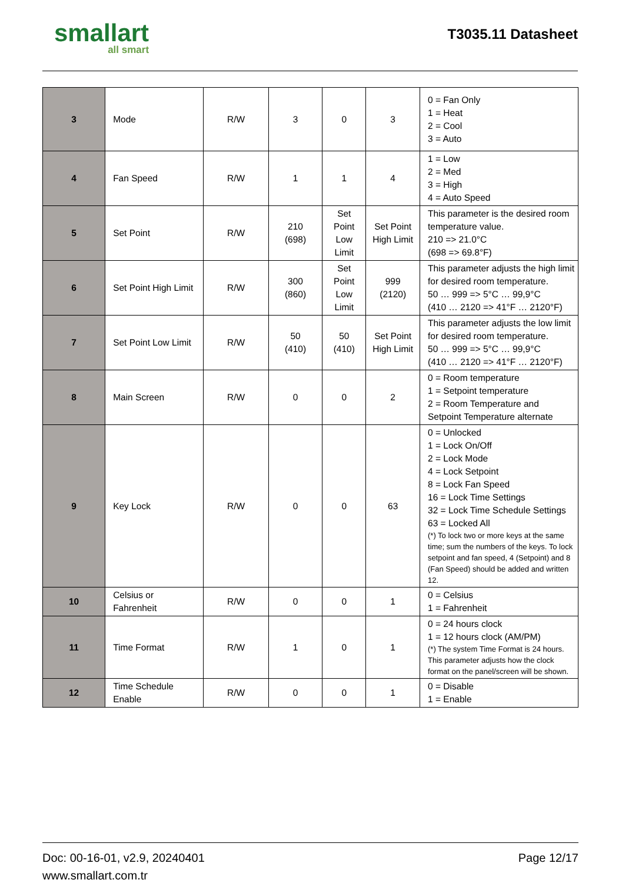smallart
all smart
T3035.11 Datasheet
| 3 | Mode | R/W | 3 | 0 | 3 | 0 = Fan Only 1 = Heat 2 = Cool 3 = Auto |
| 4 | Fan Speed | R/W | 1 | 1 | 4 | 1 = Low 2 = Med 3 = High 4 = Auto Speed |
| 5 | Set Point | R/W | 210 (698) | Set Point Low Limit | Set Point High Limit | This parameter is the desired room temperature value. 210 => 21.0°C (698 => 69.8°F) |
| 6 | Set Point High Limit | R/W | 300 (860) | Set Point Low Limit | 999 (2120) | This parameter adjusts the high limit for desired room temperature. 50 … 999 => 5°C … 99,9°C (410 … 2120 => 41°F … 2120°F) |
| 7 | Set Point Low Limit | R/W | 50 (410) | 50 (410) | Set Point High Limit | This parameter adjusts the low limit for desired room temperature. 50 … 999 => 5°C … 99,9°C (410 … 2120 => 41°F … 2120°F) |
| 8 | Main Screen | R/W | 0 | 0 | 2 | 0 = Room temperature 1 = Setpoint temperature 2 = Room Temperature and Setpoint Temperature alternate |
| 9 | Key Lock | R/W | 0 | 0 | 63 | 0 = Unlocked 1 = Lock On/Off 2 = Lock Mode 4 = Lock Setpoint 8 = Lock Fan Speed 16 = Lock Time Settings 32 = Lock Time Schedule Settings 63 = Locked All (*) To lock two or more keys at the same time; sum the numbers of the keys. To lock setpoint and fan speed, 4 (Setpoint) and 8 (Fan Speed) should be added and written 12. |
| 10 | Celsius or Fahrenheit | R/W | 0 | 0 | 1 | 0 = Celsius 1 = Fahrenheit |
| 11 | Time Format | R/W | 1 | 0 | 1 | 0 = 24 hours clock 1 = 12 hours clock (AM/PM) (*) The system Time Format is 24 hours. This parameter adjusts how the clock format on the panel/screen will be shown. |
| 12 | Time Schedule Enable | R/W | 0 | 0 | 1 | 0 = Disable 1 = Enable |
Page 12/17 Doc: 00-16-01, v2.9, 20240401
www.smallart.com.tr